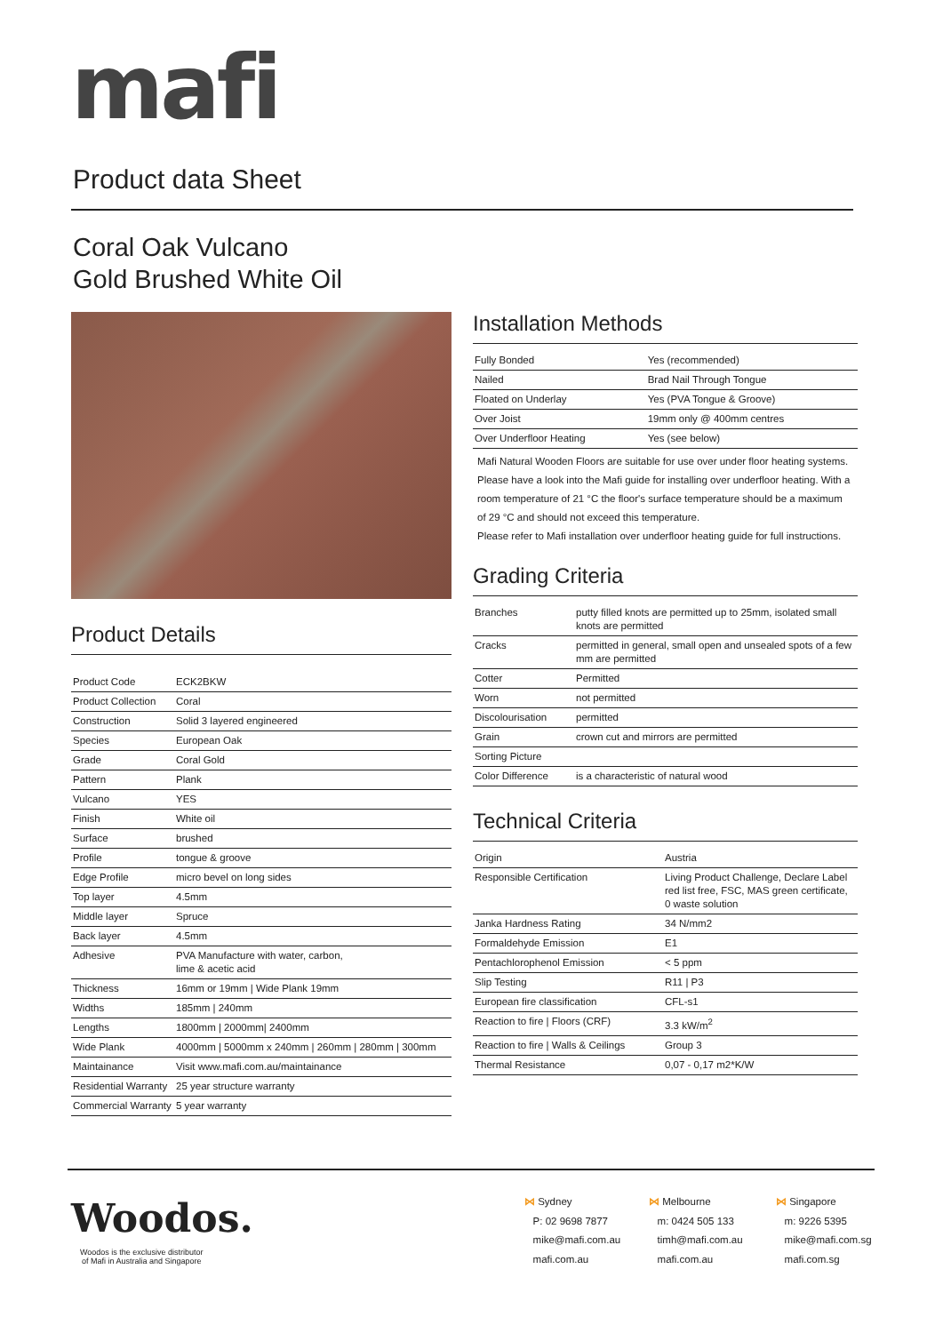mafi
Product data Sheet
Coral Oak Vulcano
Gold Brushed White Oil
Installation Methods
| Fully Bonded | Yes (recommended) |
| Nailed | Brad Nail Through Tongue |
| Floated on Underlay | Yes (PVA Tongue & Groove) |
| Over Joist | 19mm only @ 400mm centres |
| Over Underfloor Heating | Yes (see below) |
Mafi Natural Wooden Floors are suitable for use over under floor heating systems. Please have a look into the Mafi guide for installing over underfloor heating. With a room temperature of 21 °C the floor's surface temperature should be a maximum of 29 °C and should not exceed this temperature.
Please refer to Mafi installation over underfloor heating guide for full instructions.
Grading Criteria
| Branches | putty filled knots are permitted up to 25mm, isolated small knots are permitted |
| Cracks | permitted in general, small open and unsealed spots of a few mm are permitted |
| Cotter | Permitted |
| Worn | not permitted |
| Discolourisation | permitted |
| Grain | crown cut and mirrors are permitted |
| Sorting Picture | |
| Color Difference | is a characteristic of natural wood |
Technical Criteria
| Origin | Austria |
| Responsible Certification | Living Product Challenge, Declare Label red list free, FSC, MAS green certificate, 0 waste solution |
| Janka Hardness Rating | 34 N/mm2 |
| Formaldehyde Emission | E1 |
| Pentachlorophenol Emission | < 5 ppm |
| Slip Testing | R11 / P3 |
| European fire classification | CFL-s1 |
| Reaction to fire / Floors (CRF) | 3.3 kW/m<sup>2</sup> |
| Reaction to fire / Walls & Ceilings | Group 3 |
| Thermal Resistance | 0,07 - 0,17 m2*K/W |
Product Details
| Product Code | ECK2BKW |
| Product Collection | Coral |
| Construction | Solid 3 layered engineered |
| Species | European Oak |
| Grade | Coral Gold |
| Pattern | Plank |
| Vulcano | YES |
| Finish | White oil |
| Surface | brushed |
| Profile | tongue & groove |
| Edge Profile | micro bevel on long sides |
| Top layer | 4.5mm |
| Middle layer | Spruce |
| Back layer | 4.5mm |
| Adhesive | PVA Manufacture with water, carbon, lime & acetic acid |
| Thickness | 16mm or 19mm / Wide Plank 19mm |
| Widths | 185mm / 240mm |
| Lengths | 1800mm / 2000mm/ 2400mm |
| Wide Plank | 4000mm / 5000mm x 240mm / 260mm / 280mm / 300mm |
| Maintainance | Visit www.mafi.com.au/maintainance |
| Residential Warranty | 25 year structure warranty |
| Commercial Warranty | 5 year warranty |
Woodos.
Woodos is the exclusive distributor
of Mafi in Australia and Singapore
⋈ Sydney
P: 02 9698 7877
mike@mafi.com.au
mafi.com.au
⋈ Melbourne
m: 0424 505 133
timh@mafi.com.au
mafi.com.au
⋈ Singapore
m: 9226 5395
mike@mafi.com.sg
mafi.com.sg